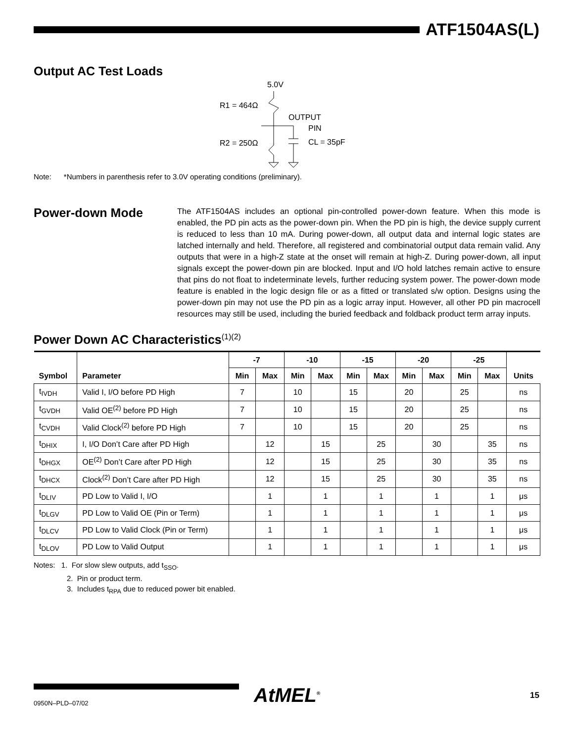ATF1504AS(L)
Output AC Test Loads
5.0V
R1 = 464Ω
OUTPUT
PIN
R2 = 250Ω
CL = 35pF
Note: *Numbers in parenthesis refer to 3.0V operating conditions (preliminary).
Power-down Mode
The ATF1504AS includes an optional pin-controlled power-down feature. When this mode is enabled, the PD pin acts as the power-down pin. When the PD pin is high, the device supply current is reduced to less than 10 mA. During power-down, all output data and internal logic states are latched internally and held. Therefore, all registered and combinatorial output data remain valid. Any outputs that were in a high-Z state at the onset will remain at high-Z. During power-down, all input signals except the power-down pin are blocked. Input and I/O hold latches remain active to ensure that pins do not float to indeterminate levels, further reducing system power. The power-down mode feature is enabled in the logic design file or as a fitted or translated s/w option. Designs using the power-down pin may not use the PD pin as a logic array input. However, all other PD pin macrocell resources may still be used, including the buried feedback and foldback product term array inputs.
Power Down AC Characteristics<sup>(1)(2)</sup>
| Symbol | Parameter | -7 | | -10 | | -15 | | -20 | | -25 | | Units |
| --- | --- | --- | --- | --- | --- | --- | --- | --- | --- | --- | --- | --- |
| | | Min | Max | Min | Max | Min | Max | Min | Max | Min | Max | |
| t<sub>IVDH</sub> | Valid I, I/O before PD High | 7 | | 10 | | 15 | | 20 | | 25 | | ns |
| t<sub>GVDH</sub> | Valid OE<sup>(2)</sup> before PD High | 7 | | 10 | | 15 | | 20 | | 25 | | ns |
| t<sub>CVDH</sub> | Valid Clock<sup>(2)</sup> before PD High | 7 | | 10 | | 15 | | 20 | | 25 | | ns |
| t<sub>DHIX</sub> | I, I/O Don’t Care after PD High | | 12 | | 15 | | 25 | | 30 | | 35 | ns |
| t<sub>DHGX</sub> | OE<sup>(2)</sup> Don’t Care after PD High | | 12 | | 15 | | 25 | | 30 | | 35 | ns |
| t<sub>DHCX</sub> | Clock<sup>(2)</sup> Don’t Care after PD High | | 12 | | 15 | | 25 | | 30 | | 35 | ns |
| t<sub>DLIV</sub> | PD Low to Valid I, I/O | | 1 | | 1 | | 1 | | 1 | | 1 | μs |
| t<sub>DLGV</sub> | PD Low to Valid OE (Pin or Term) | | 1 | | 1 | | 1 | | 1 | | 1 | μs |
| t<sub>DLCV</sub> | PD Low to Valid Clock (Pin or Term) | | 1 | | 1 | | 1 | | 1 | | 1 | μs |
| t<sub>DLOV</sub> | PD Low to Valid Output | | 1 | | 1 | | 1 | | 1 | | 1 | μs |
Notes: 1. For slow slew outputs, add t<sub>SSO</sub>.
2. Pin or product term.
3. Includes t<sub>RPA</sub> due to reduced power bit enabled.
0950N–PLD–07/02
AtMEL<sup>®</sup>
15